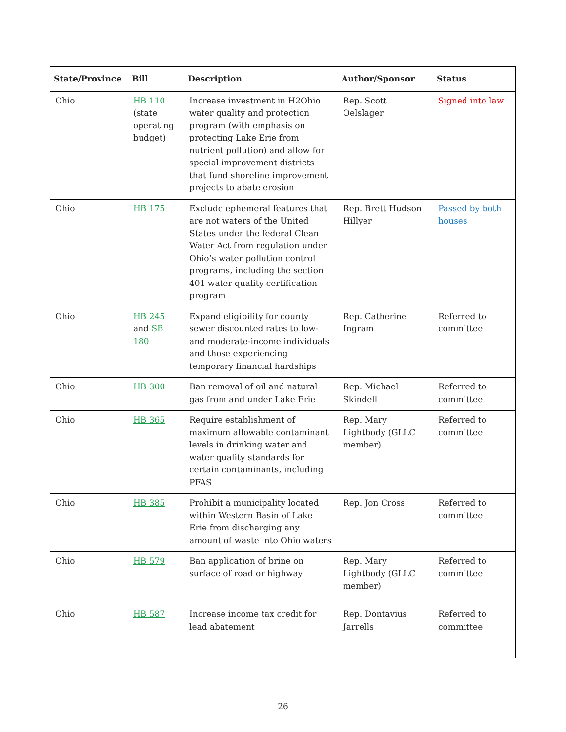| State/Province | Bill | Description | Author/Sponsor | Status |
| --- | --- | --- | --- | --- |
| Ohio | HB 110 (state operating budget) | Increase investment in H2Ohio water quality and protection program (with emphasis on protecting Lake Erie from nutrient pollution) and allow for special improvement districts that fund shoreline improvement projects to abate erosion | Rep. Scott Oelslager | Signed into law |
| Ohio | HB 175 | Exclude ephemeral features that are not waters of the United States under the federal Clean Water Act from regulation under Ohio’s water pollution control programs, including the section 401 water quality certification program | Rep. Brett Hudson Hillyer | Passed by both houses |
| Ohio | HB 245 and SB 180 | Expand eligibility for county sewer discounted rates to low- and moderate-income individuals and those experiencing temporary financial hardships | Rep. Catherine Ingram | Referred to committee |
| Ohio | HB 300 | Ban removal of oil and natural gas from and under Lake Erie | Rep. Michael Skindell | Referred to committee |
| Ohio | HB 365 | Require establishment of maximum allowable contaminant levels in drinking water and water quality standards for certain contaminants, including PFAS | Rep. Mary Lightbody (GLLC member) | Referred to committee |
| Ohio | HB 385 | Prohibit a municipality located within Western Basin of Lake Erie from discharging any amount of waste into Ohio waters | Rep. Jon Cross | Referred to committee |
| Ohio | HB 579 | Ban application of brine on surface of road or highway | Rep. Mary Lightbody (GLLC member) | Referred to committee |
| Ohio | HB 587 | Increase income tax credit for lead abatement | Rep. Dontavius Jarrells | Referred to committee |
26